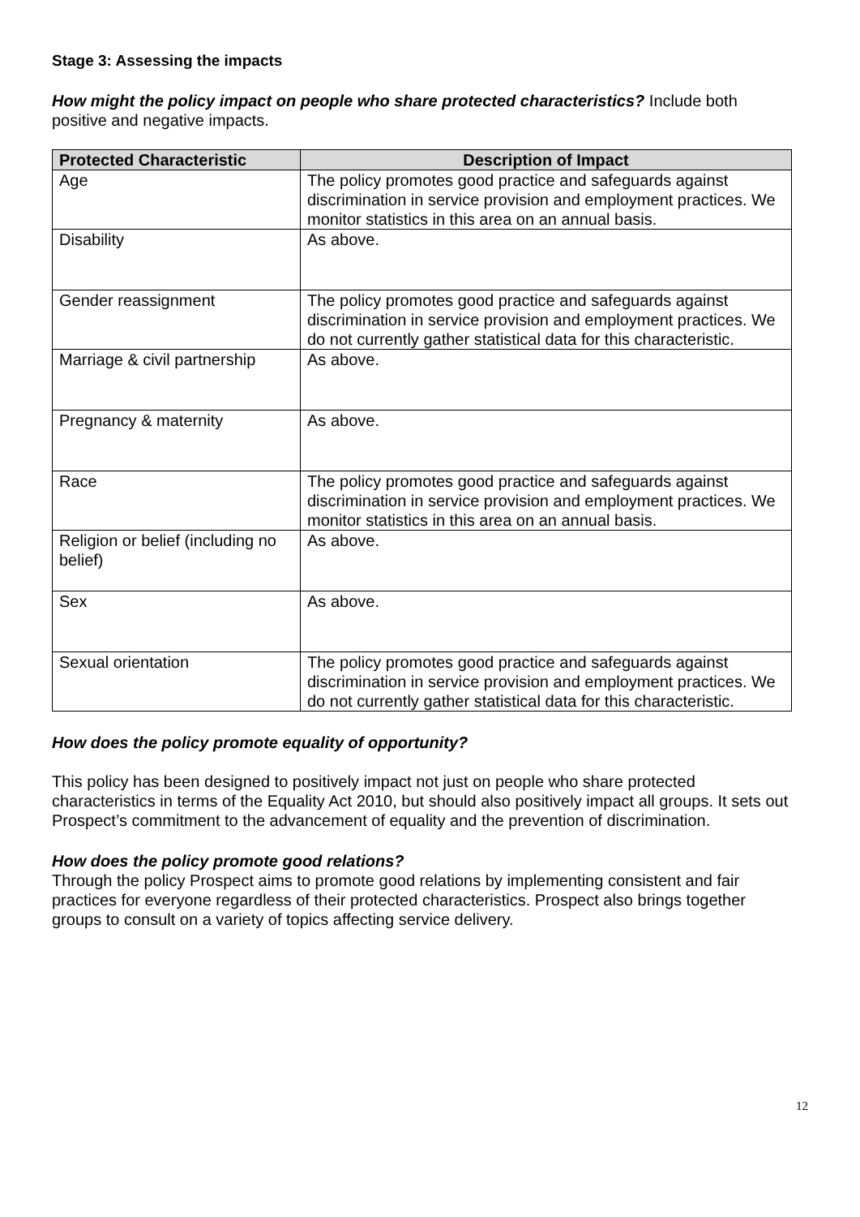Stage 3: Assessing the impacts
How might the policy impact on people who share protected characteristics? Include both positive and negative impacts.
| Protected Characteristic | Description of Impact |
| --- | --- |
| Age | The policy promotes good practice and safeguards against discrimination in service provision and employment practices. We monitor statistics in this area on an annual basis. |
| Disability | As above. |
| Gender reassignment | The policy promotes good practice and safeguards against discrimination in service provision and employment practices. We do not currently gather statistical data for this characteristic. |
| Marriage & civil partnership | As above. |
| Pregnancy & maternity | As above. |
| Race | The policy promotes good practice and safeguards against discrimination in service provision and employment practices. We monitor statistics in this area on an annual basis. |
| Religion or belief (including no belief) | As above. |
| Sex | As above. |
| Sexual orientation | The policy promotes good practice and safeguards against discrimination in service provision and employment practices. We do not currently gather statistical data for this characteristic. |
How does the policy promote equality of opportunity?
This policy has been designed to positively impact not just on people who share protected characteristics in terms of the Equality Act 2010, but should also positively impact all groups. It sets out Prospect’s commitment to the advancement of equality and the prevention of discrimination.
How does the policy promote good relations?
Through the policy Prospect aims to promote good relations by implementing consistent and fair practices for everyone regardless of their protected characteristics. Prospect also brings together groups to consult on a variety of topics affecting service delivery.
12